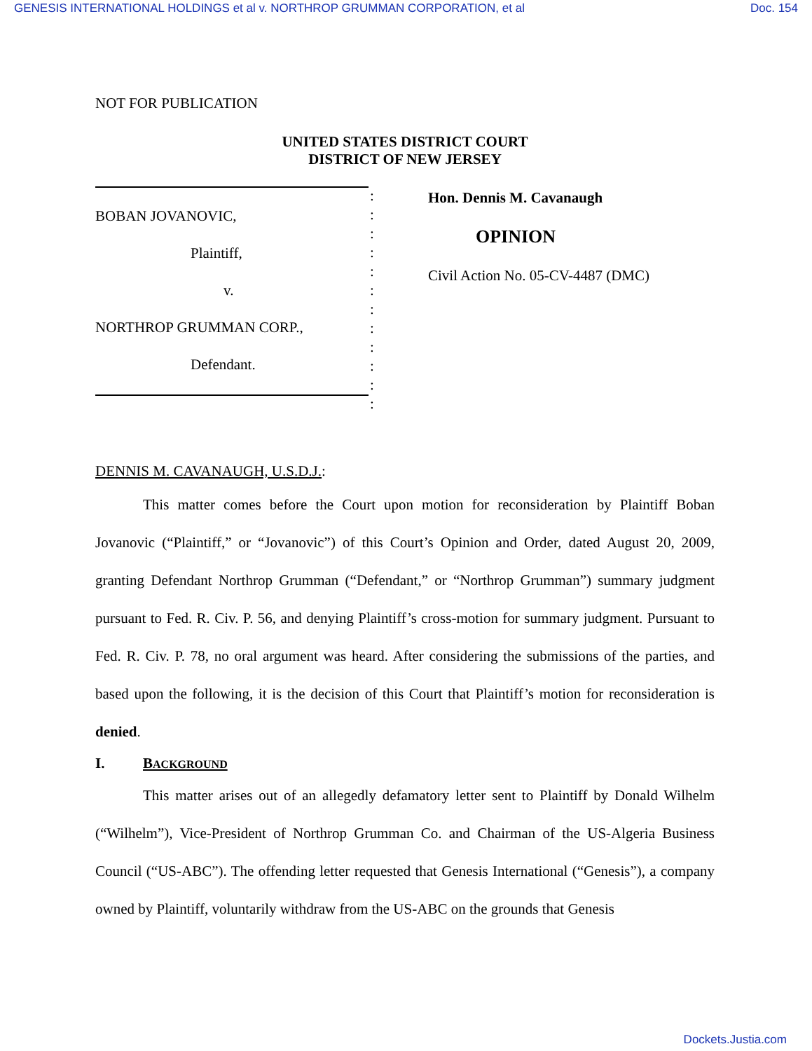GENESIS INTERNATIONAL HOLDINGS et al v. NORTHROP GRUMMAN CORPORATION, et al Doc. 154
NOT FOR PUBLICATION
UNITED STATES DISTRICT COURT
DISTRICT OF NEW JERSEY
BOBAN JOVANOVIC,
Plaintiff,
v.
NORTHROP GRUMMAN CORP.,
Defendant.
:
:
:
:
:
:
:
:
:
:
:
:
Hon. Dennis M. Cavanaugh
OPINION
Civil Action No. 05-CV-4487 (DMC)
DENNIS M. CAVANAUGH, U.S.D.J.:
This matter comes before the Court upon motion for reconsideration by Plaintiff Boban Jovanovic (“Plaintiff,” or “Jovanovic”) of this Court’s Opinion and Order, dated August 20, 2009, granting Defendant Northrop Grumman (“Defendant,” or “Northrop Grumman”) summary judgment pursuant to Fed. R. Civ. P. 56, and denying Plaintiff’s cross-motion for summary judgment. Pursuant to Fed. R. Civ. P. 78, no oral argument was heard. After considering the submissions of the parties, and based upon the following, it is the decision of this Court that Plaintiff’s motion for reconsideration is denied.
I. BACKGROUND
This matter arises out of an allegedly defamatory letter sent to Plaintiff by Donald Wilhelm (“Wilhelm”), Vice-President of Northrop Grumman Co. and Chairman of the US-Algeria Business Council (“US-ABC”). The offending letter requested that Genesis International (“Genesis”), a company owned by Plaintiff, voluntarily withdraw from the US-ABC on the grounds that Genesis
Dockets.Justia.com